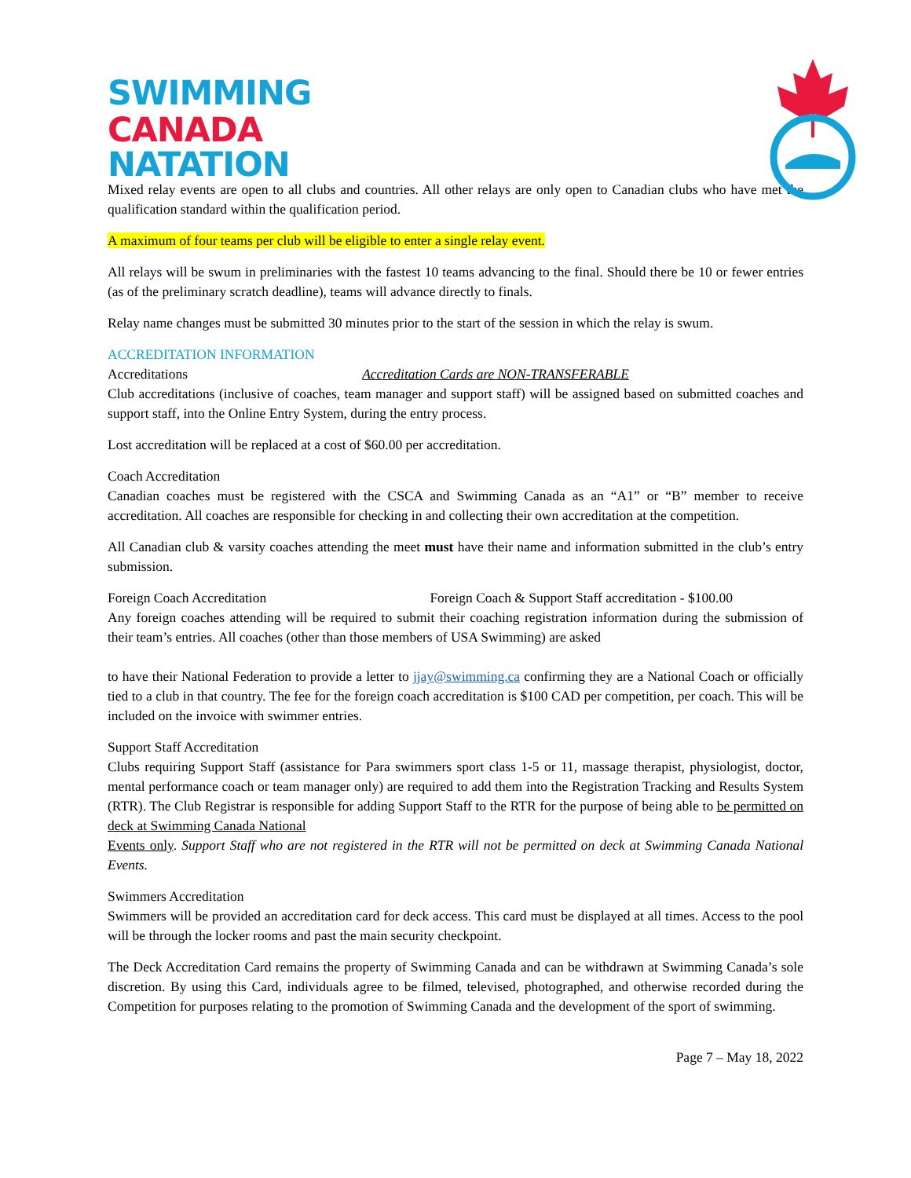SWIMMING
CANADA
NATATION
Mixed relay events are open to all clubs and countries. All other relays are only open to Canadian clubs who have met the qualification standard within the qualification period.
A maximum of four teams per club will be eligible to enter a single relay event.
All relays will be swum in preliminaries with the fastest 10 teams advancing to the final. Should there be 10 or fewer entries (as of the preliminary scratch deadline), teams will advance directly to finals.
Relay name changes must be submitted 30 minutes prior to the start of the session in which the relay is swum.
ACCREDITATION INFORMATION
Accreditations Accreditation Cards are NON-TRANSFERABLE
Club accreditations (inclusive of coaches, team manager and support staff) will be assigned based on submitted coaches and support staff, into the Online Entry System, during the entry process.
Lost accreditation will be replaced at a cost of $60.00 per accreditation.
Coach Accreditation
Canadian coaches must be registered with the CSCA and Swimming Canada as an “A1” or “B” member to receive accreditation. All coaches are responsible for checking in and collecting their own accreditation at the competition.
All Canadian club & varsity coaches attending the meet must have their name and information submitted in the club’s entry submission.
Foreign Coach Accreditation Foreign Coach & Support Staff accreditation - $100.00
Any foreign coaches attending will be required to submit their coaching registration information during the submission of their team’s entries. All coaches (other than those members of USA Swimming) are asked
to have their National Federation to provide a letter to jjay@swimming.ca confirming they are a National Coach or officially tied to a club in that country. The fee for the foreign coach accreditation is $100 CAD per competition, per coach. This will be included on the invoice with swimmer entries.
Support Staff Accreditation
Clubs requiring Support Staff (assistance for Para swimmers sport class 1-5 or 11, massage therapist, physiologist, doctor, mental performance coach or team manager only) are required to add them into the Registration Tracking and Results System (RTR). The Club Registrar is responsible for adding Support Staff to the RTR for the purpose of being able to be permitted on deck at Swimming Canada National
Events only. Support Staff who are not registered in the RTR will not be permitted on deck at Swimming Canada National Events.
Swimmers Accreditation
Swimmers will be provided an accreditation card for deck access. This card must be displayed at all times. Access to the pool will be through the locker rooms and past the main security checkpoint.
The Deck Accreditation Card remains the property of Swimming Canada and can be withdrawn at Swimming Canada’s sole discretion. By using this Card, individuals agree to be filmed, televised, photographed, and otherwise recorded during the Competition for purposes relating to the promotion of Swimming Canada and the development of the sport of swimming.
Page 7 – May 18, 2022